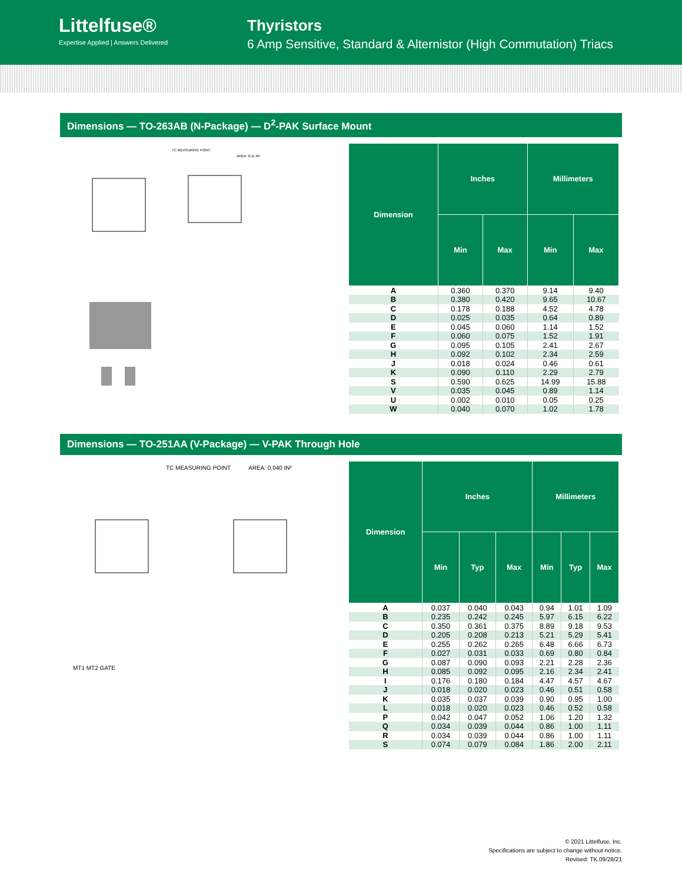Littelfuse®
Expertise Applied | Answers Delivered
Thyristors
6 Amp Sensitive, Standard & Alternistor (High Commutation) Triacs
Dimensions — TO-263AB (N-Package) — D<sup>2</sup>-PAK Surface Mount
TC MEASURING POINT
AREA: 0.11 IN²
| Dimension | Inches | | Millimeters | |
| --- | --- | --- | --- | --- |
| | Min | Max | Min | Max |
| A | 0.360 | 0.370 | 9.14 | 9.40 |
| B | 0.380 | 0.420 | 9.65 | 10.67 |
| C | 0.178 | 0.188 | 4.52 | 4.78 |
| D | 0.025 | 0.035 | 0.64 | 0.89 |
| E | 0.045 | 0.060 | 1.14 | 1.52 |
| F | 0.060 | 0.075 | 1.52 | 1.91 |
| G | 0.095 | 0.105 | 2.41 | 2.67 |
| H | 0.092 | 0.102 | 2.34 | 2.59 |
| J | 0.018 | 0.024 | 0.46 | 0.61 |
| K | 0.090 | 0.110 | 2.29 | 2.79 |
| S | 0.590 | 0.625 | 14.99 | 15.88 |
| V | 0.035 | 0.045 | 0.89 | 1.14 |
| U | 0.002 | 0.010 | 0.05 | 0.25 |
| W | 0.040 | 0.070 | 1.02 | 1.78 |
Dimensions — TO-251AA (V-Package) — V-PAK Through Hole
TC MEASURING POINT
AREA: 0.040 IN²
MT1 MT2 GATE
| Dimension | Inches | | | Millimeters | | |
| --- | --- | --- | --- | --- | --- | --- |
| | Min | Typ | Max | Min | Typ | Max |
| A | 0.037 | 0.040 | 0.043 | 0.94 | 1.01 | 1.09 |
| B | 0.235 | 0.242 | 0.245 | 5.97 | 6.15 | 6.22 |
| C | 0.350 | 0.361 | 0.375 | 8.89 | 9.18 | 9.53 |
| D | 0.205 | 0.208 | 0.213 | 5.21 | 5.29 | 5.41 |
| E | 0.255 | 0.262 | 0.265 | 6.48 | 6.66 | 6.73 |
| F | 0.027 | 0.031 | 0.033 | 0.69 | 0.80 | 0.84 |
| G | 0.087 | 0.090 | 0.093 | 2.21 | 2.28 | 2.36 |
| H | 0.085 | 0.092 | 0.095 | 2.16 | 2.34 | 2.41 |
| I | 0.176 | 0.180 | 0.184 | 4.47 | 4.57 | 4.67 |
| J | 0.018 | 0.020 | 0.023 | 0.46 | 0.51 | 0.58 |
| K | 0.035 | 0.037 | 0.039 | 0.90 | 0.95 | 1.00 |
| L | 0.018 | 0.020 | 0.023 | 0.46 | 0.52 | 0.58 |
| P | 0.042 | 0.047 | 0.052 | 1.06 | 1.20 | 1.32 |
| Q | 0.034 | 0.039 | 0.044 | 0.86 | 1.00 | 1.11 |
| R | 0.034 | 0.039 | 0.044 | 0.86 | 1.00 | 1.11 |
| S | 0.074 | 0.079 | 0.084 | 1.86 | 2.00 | 2.11 |
© 2021 Littelfuse, Inc.
Specifications are subject to change without notice.
Revised: TK.09/28/21